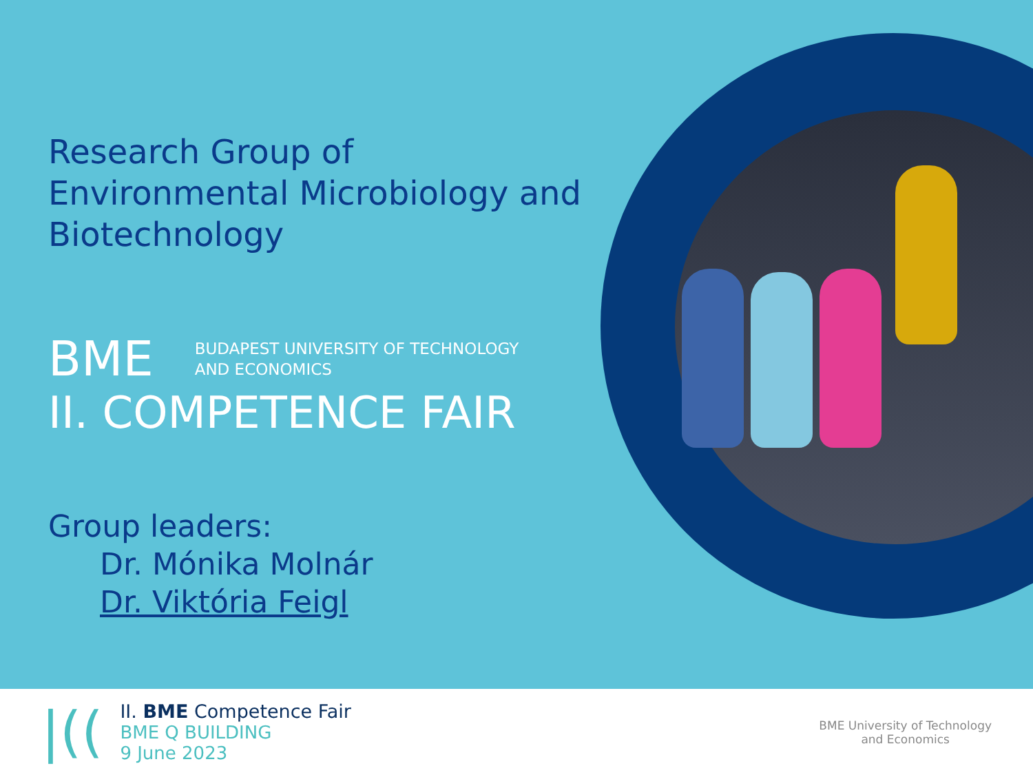Research Group of Environmental Microbiology and Biotechnology
BME BUDAPEST UNIVERSITY OF TECHNOLOGY
AND ECONOMICS
II. COMPETENCE FAIR
Group leaders:
Dr. Mónika Molnár
Dr. Viktória Feigl
|((
II. BME Competence Fair
BME Q BUILDING
9 June 2023
BME University of Technology
and Economics